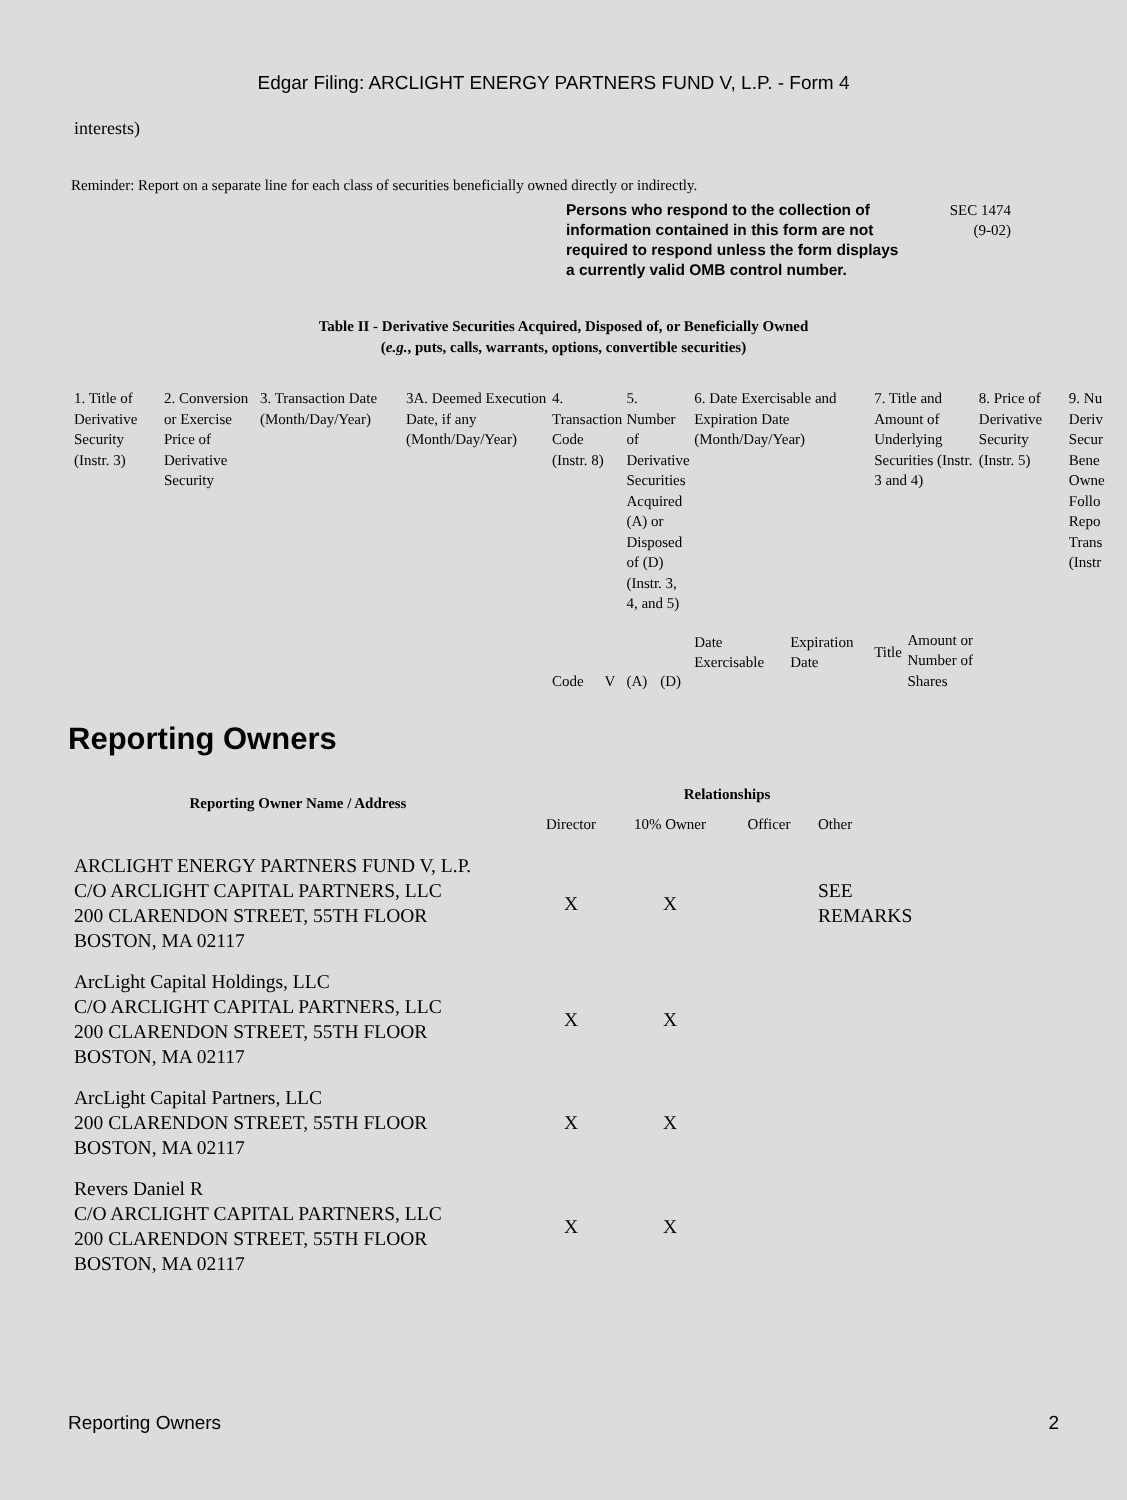Edgar Filing: ARCLIGHT ENERGY PARTNERS FUND V, L.P. - Form 4
interests)
Reminder: Report on a separate line for each class of securities beneficially owned directly or indirectly.
Persons who respond to the collection of information contained in this form are not required to respond unless the form displays a currently valid OMB control number.
SEC 1474
(9-02)
Table II - Derivative Securities Acquired, Disposed of, or Beneficially Owned
(e.g., puts, calls, warrants, options, convertible securities)
| 1. Title of Derivative Security (Instr. 3) | 2. Conversion or Exercise Price of Derivative Security | 3. Transaction Date (Month/Day/Year) | 3A. Deemed Execution Date, if any (Month/Day/Year) | 4. Transaction Code (Instr. 8) | | 5. Number of Derivative Securities Acquired (A) or Disposed of (D) (Instr. 3, 4, and 5) | | 6. Date Exercisable and Expiration Date (Month/Day/Year) | | 7. Title and Amount of Underlying Securities (Instr. 3 and 4) | | 8. Price of Derivative Security (Instr. 5) | 9. Nu Deriv Secur Bene Owne Follo Repo Trans (Instr |
| | | | | Code | V | (A) | (D) | Date Exercisable | Expiration Date | Title | Amount or Number of Shares | | |
Reporting Owners
| Reporting Owner Name / Address | Relationships | | | |
| --- | --- | --- | --- | --- |
| | Director | 10% Owner | Officer | Other |
| ARCLIGHT ENERGY PARTNERS FUND V, L.P. C/O ARCLIGHT CAPITAL PARTNERS, LLC 200 CLARENDON STREET, 55TH FLOOR BOSTON, MA 02117 | X | X | | SEE REMARKS |
| ArcLight Capital Holdings, LLC C/O ARCLIGHT CAPITAL PARTNERS, LLC 200 CLARENDON STREET, 55TH FLOOR BOSTON, MA 02117 | X | X | | |
| ArcLight Capital Partners, LLC 200 CLARENDON STREET, 55TH FLOOR BOSTON, MA 02117 | X | X | | |
| Revers Daniel R C/O ARCLIGHT CAPITAL PARTNERS, LLC 200 CLARENDON STREET, 55TH FLOOR BOSTON, MA 02117 | X | X | | |
Reporting Owners 2